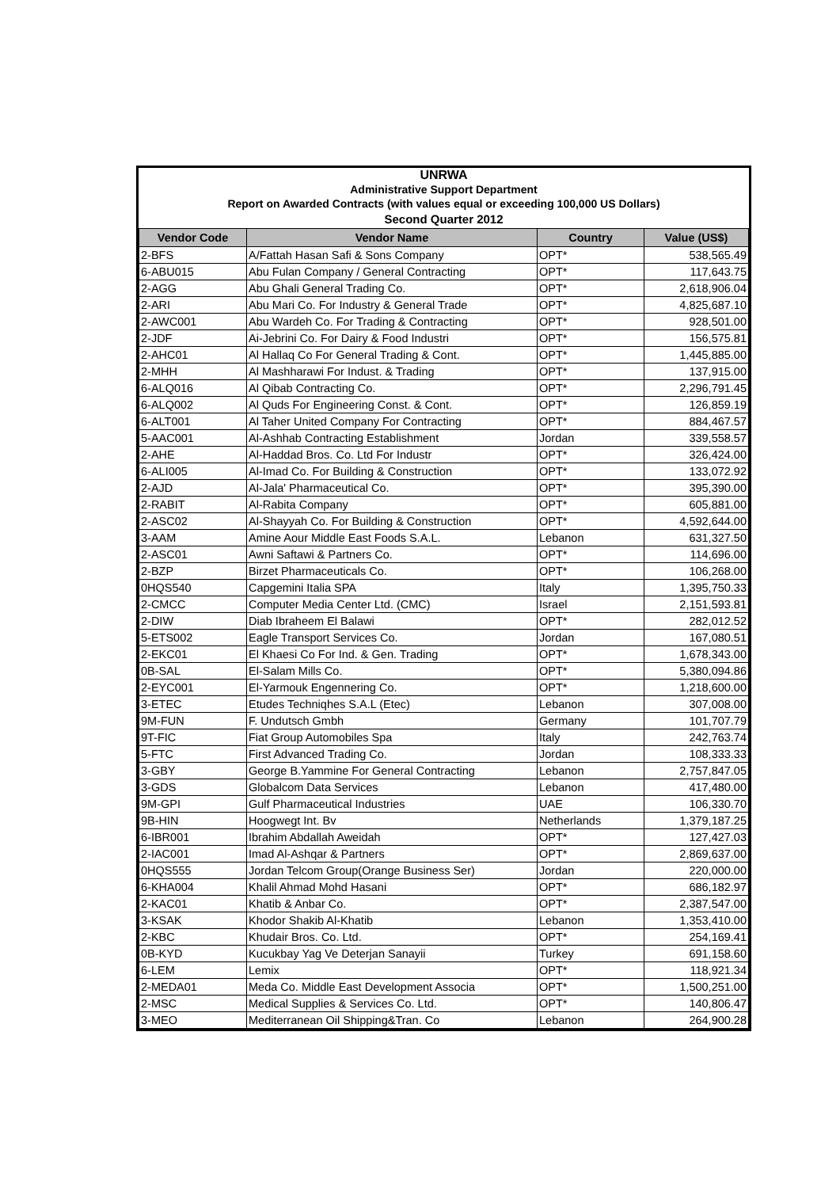UNRWA
Administrative Support Department
Report on Awarded Contracts (with values equal or exceeding 100,000 US Dollars)
Second Quarter 2012
| Vendor Code | Vendor Name | Country | Value (US$) |
| --- | --- | --- | --- |
| 2-BFS | A/Fattah Hasan Safi & Sons Company | OPT* | 538,565.49 |
| 6-ABU015 | Abu Fulan Company / General Contracting | OPT* | 117,643.75 |
| 2-AGG | Abu Ghali General Trading Co. | OPT* | 2,618,906.04 |
| 2-ARI | Abu Mari Co. For Industry & General Trade | OPT* | 4,825,687.10 |
| 2-AWC001 | Abu Wardeh Co. For Trading & Contracting | OPT* | 928,501.00 |
| 2-JDF | Ai-Jebrini Co. For Dairy & Food Industri | OPT* | 156,575.81 |
| 2-AHC01 | Al Hallaq Co For General Trading & Cont. | OPT* | 1,445,885.00 |
| 2-MHH | Al Mashharawi For Indust. & Trading | OPT* | 137,915.00 |
| 6-ALQ016 | Al Qibab Contracting Co. | OPT* | 2,296,791.45 |
| 6-ALQ002 | Al Quds For Engineering Const. & Cont. | OPT* | 126,859.19 |
| 6-ALT001 | Al Taher United Company For Contracting | OPT* | 884,467.57 |
| 5-AAC001 | Al-Ashhab Contracting Establishment | Jordan | 339,558.57 |
| 2-AHE | Al-Haddad Bros. Co. Ltd For Industr | OPT* | 326,424.00 |
| 6-ALI005 | Al-Imad Co. For Building & Construction | OPT* | 133,072.92 |
| 2-AJD | Al-Jala' Pharmaceutical Co. | OPT* | 395,390.00 |
| 2-RABIT | Al-Rabita Company | OPT* | 605,881.00 |
| 2-ASC02 | Al-Shayyah Co. For Building & Construction | OPT* | 4,592,644.00 |
| 3-AAM | Amine Aour Middle East Foods S.A.L. | Lebanon | 631,327.50 |
| 2-ASC01 | Awni Saftawi & Partners Co. | OPT* | 114,696.00 |
| 2-BZP | Birzet Pharmaceuticals Co. | OPT* | 106,268.00 |
| 0HQS540 | Capgemini Italia SPA | Italy | 1,395,750.33 |
| 2-CMCC | Computer Media Center Ltd. (CMC) | Israel | 2,151,593.81 |
| 2-DIW | Diab Ibraheem El Balawi | OPT* | 282,012.52 |
| 5-ETS002 | Eagle Transport Services Co. | Jordan | 167,080.51 |
| 2-EKC01 | El Khaesi Co For Ind. & Gen. Trading | OPT* | 1,678,343.00 |
| 0B-SAL | El-Salam Mills Co. | OPT* | 5,380,094.86 |
| 2-EYC001 | El-Yarmouk Engennering Co. | OPT* | 1,218,600.00 |
| 3-ETEC | Etudes Techniqhes S.A.L (Etec) | Lebanon | 307,008.00 |
| 9M-FUN | F. Undutsch Gmbh | Germany | 101,707.79 |
| 9T-FIC | Fiat Group Automobiles Spa | Italy | 242,763.74 |
| 5-FTC | First Advanced Trading Co. | Jordan | 108,333.33 |
| 3-GBY | George B.Yammine For General Contracting | Lebanon | 2,757,847.05 |
| 3-GDS | Globalcom Data Services | Lebanon | 417,480.00 |
| 9M-GPI | Gulf Pharmaceutical Industries | UAE | 106,330.70 |
| 9B-HIN | Hoogwegt Int. Bv | Netherlands | 1,379,187.25 |
| 6-IBR001 | Ibrahim Abdallah Aweidah | OPT* | 127,427.03 |
| 2-IAC001 | Imad Al-Ashqar & Partners | OPT* | 2,869,637.00 |
| 0HQS555 | Jordan Telcom Group(Orange Business Ser) | Jordan | 220,000.00 |
| 6-KHA004 | Khalil Ahmad Mohd Hasani | OPT* | 686,182.97 |
| 2-KAC01 | Khatib & Anbar Co. | OPT* | 2,387,547.00 |
| 3-KSAK | Khodor Shakib Al-Khatib | Lebanon | 1,353,410.00 |
| 2-KBC | Khudair Bros. Co. Ltd. | OPT* | 254,169.41 |
| 0B-KYD | Kucukbay Yag Ve Deterjan Sanayii | Turkey | 691,158.60 |
| 6-LEM | Lemix | OPT* | 118,921.34 |
| 2-MEDA01 | Meda Co. Middle East Development Associa | OPT* | 1,500,251.00 |
| 2-MSC | Medical Supplies & Services Co. Ltd. | OPT* | 140,806.47 |
| 3-MEO | Mediterranean Oil Shipping&Tran. Co | Lebanon | 264,900.28 |